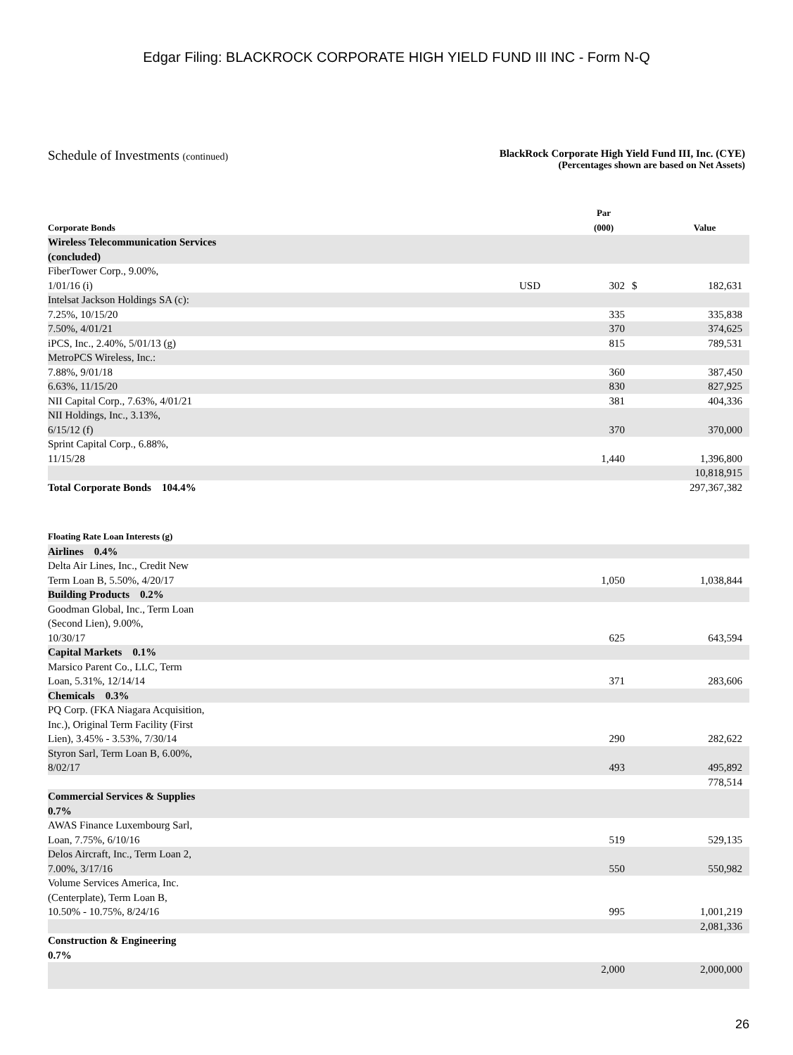Edgar Filing: BLACKROCK CORPORATE HIGH YIELD FUND III INC - Form N-Q
Schedule of Investments (continued)
BlackRock Corporate High Yield Fund III, Inc. (CYE)
(Percentages shown are based on Net Assets)
| Corporate Bonds | | Par (000) | | Value |
| --- | --- | --- | --- | --- |
| Wireless Telecommunication Services (concluded) | | | | |
| FiberTower Corp., 9.00%, 1/01/16 (i) | USD | 302 | $ | 182,631 |
| Intelsat Jackson Holdings SA (c): | | | | |
| 7.25%, 10/15/20 | | 335 | | 335,838 |
| 7.50%, 4/01/21 | | 370 | | 374,625 |
| iPCS, Inc., 2.40%, 5/01/13 (g) | | 815 | | 789,531 |
| MetroPCS Wireless, Inc.: | | | | |
| 7.88%, 9/01/18 | | 360 | | 387,450 |
| 6.63%, 11/15/20 | | 830 | | 827,925 |
| NII Capital Corp., 7.63%, 4/01/21 | | 381 | | 404,336 |
| NII Holdings, Inc., 3.13%, 6/15/12 (f) | | 370 | | 370,000 |
| Sprint Capital Corp., 6.88%, 11/15/28 | | 1,440 | | 1,396,800 |
| | | | | 10,818,915 |
| Total Corporate Bonds 104.4% | | | | 297,367,382 |
| Floating Rate Loan Interests (g) | | | | |
| Airlines 0.4% | | | | |
| Delta Air Lines, Inc., Credit New Term Loan B, 5.50%, 4/20/17 | | 1,050 | | 1,038,844 |
| Building Products 0.2% | | | | |
| Goodman Global, Inc., Term Loan (Second Lien), 9.00%, 10/30/17 | | 625 | | 643,594 |
| Capital Markets 0.1% | | | | |
| Marsico Parent Co., LLC, Term Loan, 5.31%, 12/14/14 | | 371 | | 283,606 |
| Chemicals 0.3% | | | | |
| PQ Corp. (FKA Niagara Acquisition, Inc.), Original Term Facility (First Lien), 3.45% - 3.53%, 7/30/14 | | 290 | | 282,622 |
| Styron Sarl, Term Loan B, 6.00%, 8/02/17 | | 493 | | 495,892 |
| | | | | 778,514 |
| Commercial Services & Supplies 0.7% | | | | |
| AWAS Finance Luxembourg Sarl, Loan, 7.75%, 6/10/16 | | 519 | | 529,135 |
| Delos Aircraft, Inc., Term Loan 2, 7.00%, 3/17/16 | | 550 | | 550,982 |
| Volume Services America, Inc. (Centerplate), Term Loan B, 10.50% - 10.75%, 8/24/16 | | 995 | | 1,001,219 |
| | | | | 2,081,336 |
| Construction & Engineering 0.7% | | | | |
| | | 2,000 | | 2,000,000 |
26